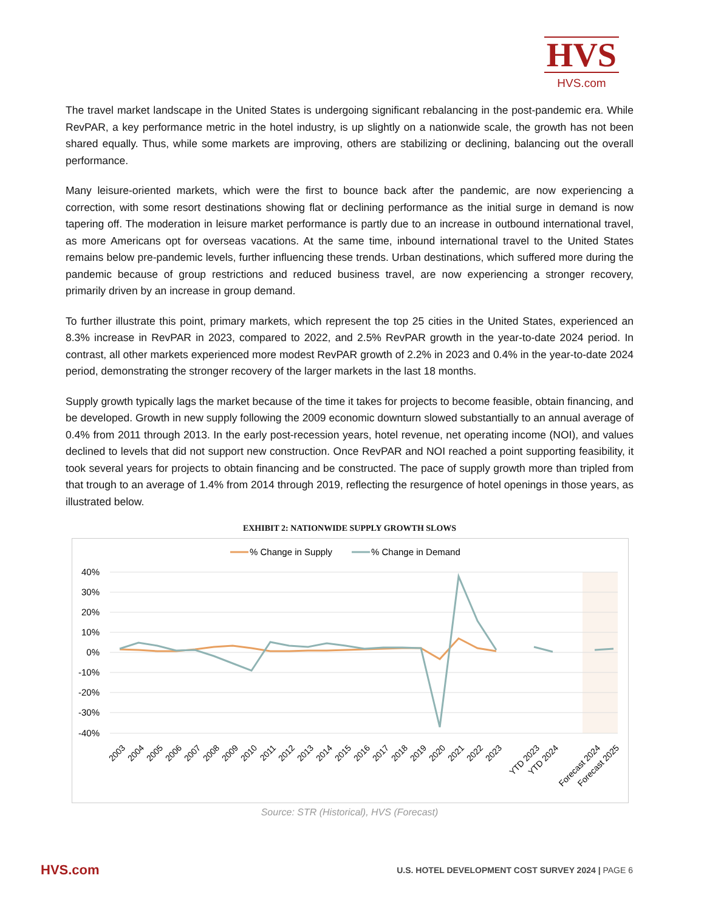HVS
HVS.com
The travel market landscape in the United States is undergoing significant rebalancing in the post-pandemic era. While RevPAR, a key performance metric in the hotel industry, is up slightly on a nationwide scale, the growth has not been shared equally. Thus, while some markets are improving, others are stabilizing or declining, balancing out the overall performance.
Many leisure-oriented markets, which were the first to bounce back after the pandemic, are now experiencing a correction, with some resort destinations showing flat or declining performance as the initial surge in demand is now tapering off. The moderation in leisure market performance is partly due to an increase in outbound international travel, as more Americans opt for overseas vacations. At the same time, inbound international travel to the United States remains below pre-pandemic levels, further influencing these trends. Urban destinations, which suffered more during the pandemic because of group restrictions and reduced business travel, are now experiencing a stronger recovery, primarily driven by an increase in group demand.
To further illustrate this point, primary markets, which represent the top 25 cities in the United States, experienced an 8.3% increase in RevPAR in 2023, compared to 2022, and 2.5% RevPAR growth in the year-to-date 2024 period. In contrast, all other markets experienced more modest RevPAR growth of 2.2% in 2023 and 0.4% in the year-to-date 2024 period, demonstrating the stronger recovery of the larger markets in the last 18 months.
Supply growth typically lags the market because of the time it takes for projects to become feasible, obtain financing, and be developed. Growth in new supply following the 2009 economic downturn slowed substantially to an annual average of 0.4% from 2011 through 2013. In the early post-recession years, hotel revenue, net operating income (NOI), and values declined to levels that did not support new construction. Once RevPAR and NOI reached a point supporting feasibility, it took several years for projects to obtain financing and be constructed. The pace of supply growth more than tripled from that trough to an average of 1.4% from 2014 through 2019, reflecting the resurgence of hotel openings in those years, as illustrated below.
EXHIBIT 2: NATIONWIDE SUPPLY GROWTH SLOWS
% Change in Supply
% Change in Demand
40%
30%
20%
10%
0%
-10%
-20%
-30%
-40%
2003
2004
2005
2006
2007
2008
2009
2010
2011
2012
2013
2014
2015
2016
2017
2018
2019
2020
2021
2022
2023
YTD 2023
YTD 2024
Forecast 2024
Forecast 2025
Source: STR (Historical), HVS (Forecast)
HVS.com U.S. HOTEL DEVELOPMENT COST SURVEY 2024 | PAGE 6